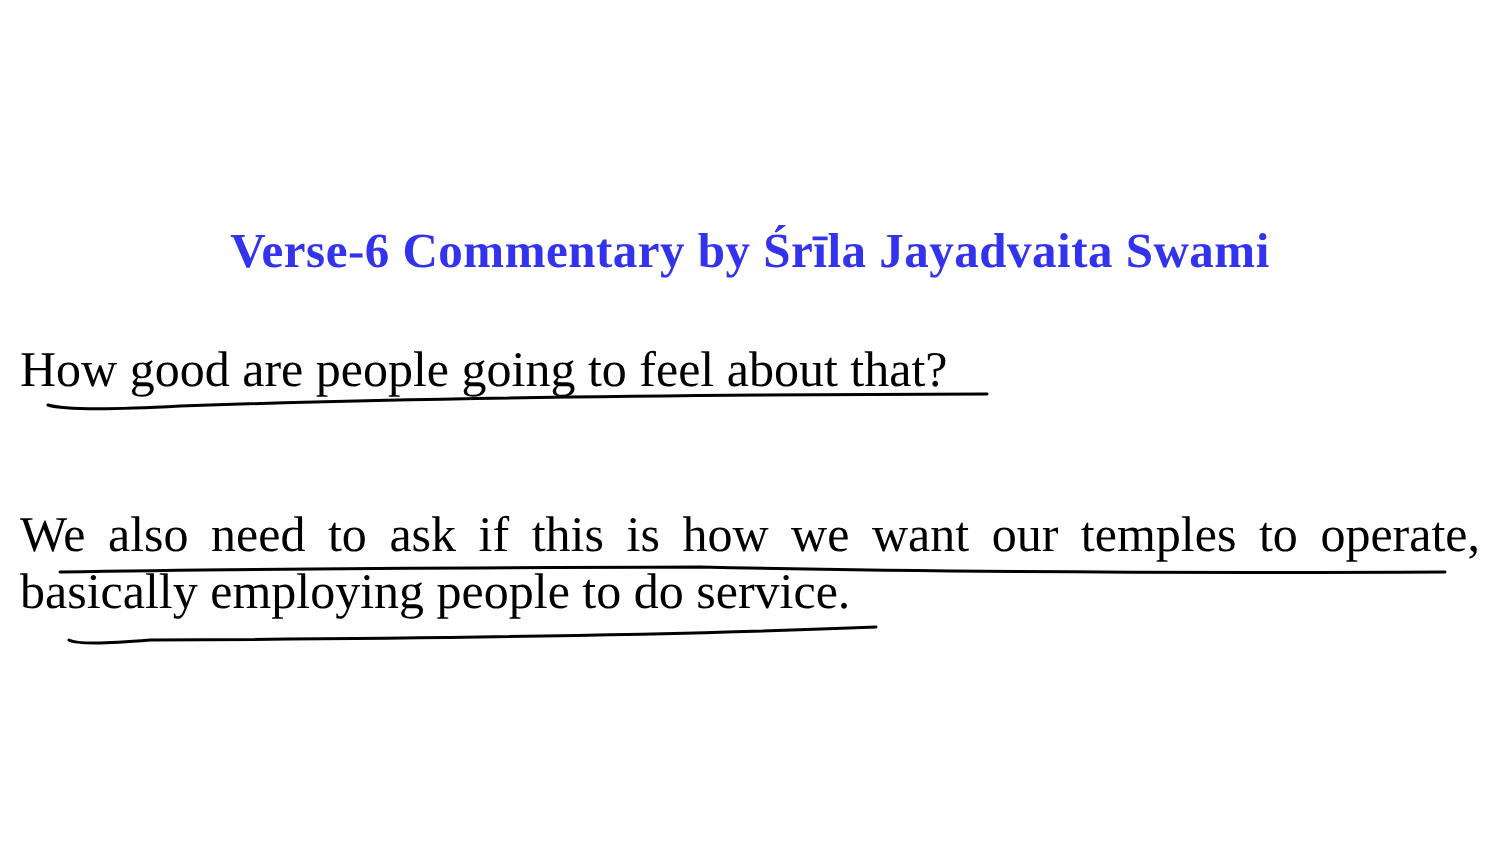Verse-6 Commentary by Śrīla Jayadvaita Swami
How good are people going to feel about that?
We also need to ask if this is how we want our temples to operate, basically employing people to do service.